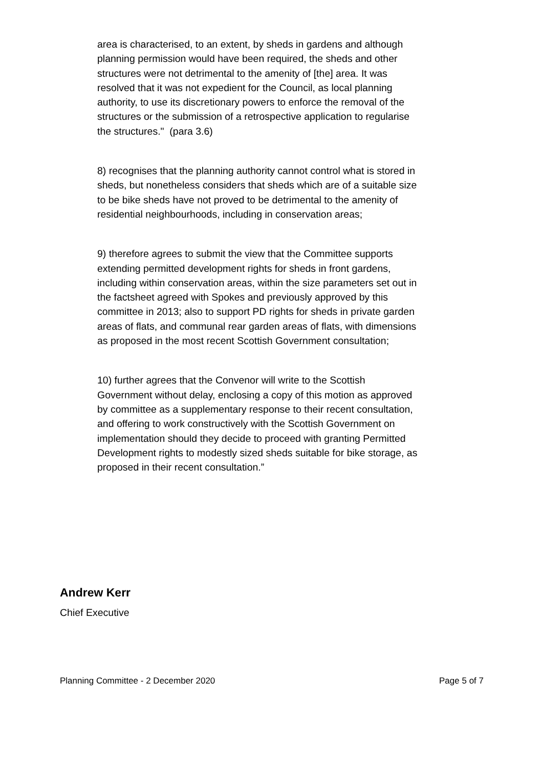area is characterised, to an extent, by sheds in gardens and although planning permission would have been required, the sheds and other structures were not detrimental to the amenity of [the] area. It was resolved that it was not expedient for the Council, as local planning authority, to use its discretionary powers to enforce the removal of the structures or the submission of a retrospective application to regularise the structures." (para 3.6)
8) recognises that the planning authority cannot control what is stored in sheds, but nonetheless considers that sheds which are of a suitable size to be bike sheds have not proved to be detrimental to the amenity of residential neighbourhoods, including in conservation areas;
9) therefore agrees to submit the view that the Committee supports extending permitted development rights for sheds in front gardens, including within conservation areas, within the size parameters set out in the factsheet agreed with Spokes and previously approved by this committee in 2013; also to support PD rights for sheds in private garden areas of flats, and communal rear garden areas of flats, with dimensions as proposed in the most recent Scottish Government consultation;
10) further agrees that the Convenor will write to the Scottish Government without delay, enclosing a copy of this motion as approved by committee as a supplementary response to their recent consultation, and offering to work constructively with the Scottish Government on implementation should they decide to proceed with granting Permitted Development rights to modestly sized sheds suitable for bike storage, as proposed in their recent consultation.”
Andrew Kerr
Chief Executive
Planning Committee - 2 December 2020 Page 5 of 7